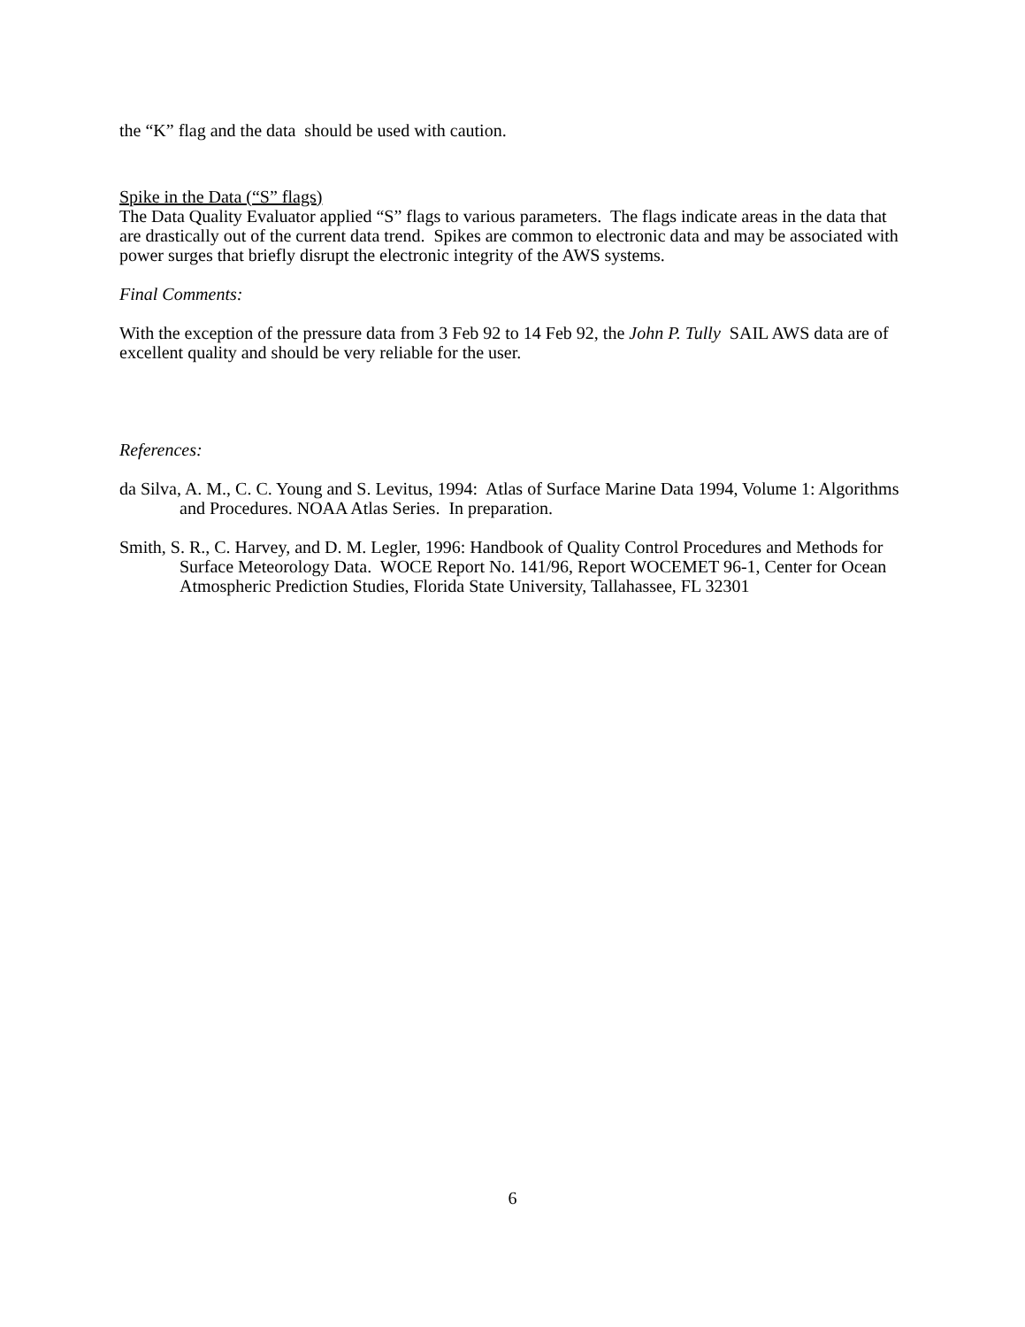the “K” flag and the data should be used with caution.
Spike in the Data (“S” flags)
The Data Quality Evaluator applied “S” flags to various parameters. The flags indicate areas in the data that are drastically out of the current data trend. Spikes are common to electronic data and may be associated with power surges that briefly disrupt the electronic integrity of the AWS systems.
Final Comments:
With the exception of the pressure data from 3 Feb 92 to 14 Feb 92, the John P. Tully SAIL AWS data are of excellent quality and should be very reliable for the user.
References:
da Silva, A. M., C. C. Young and S. Levitus, 1994: Atlas of Surface Marine Data 1994, Volume 1: Algorithms and Procedures. NOAA Atlas Series. In preparation.
Smith, S. R., C. Harvey, and D. M. Legler, 1996: Handbook of Quality Control Procedures and Methods for Surface Meteorology Data. WOCE Report No. 141/96, Report WOCEMET 96-1, Center for Ocean Atmospheric Prediction Studies, Florida State University, Tallahassee, FL 32301
6